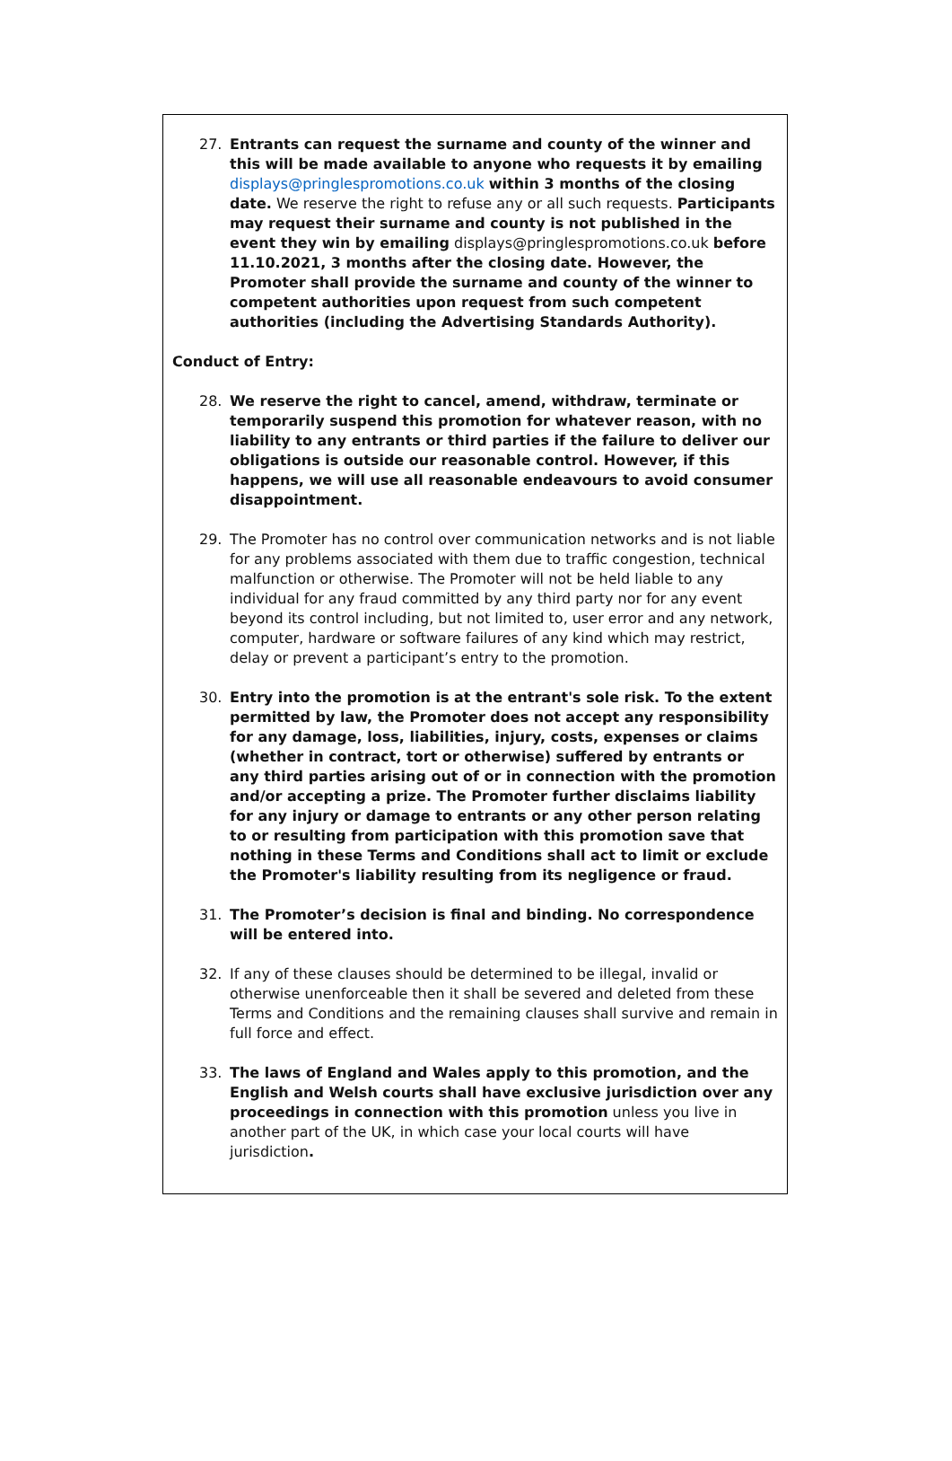27. Entrants can request the surname and county of the winner and this will be made available to anyone who requests it by emailing displays@pringlespromotions.co.uk within 3 months of the closing date. We reserve the right to refuse any or all such requests. Participants may request their surname and county is not published in the event they win by emailing displays@pringlespromotions.co.uk before 11.10.2021, 3 months after the closing date. However, the Promoter shall provide the surname and county of the winner to competent authorities upon request from such competent authorities (including the Advertising Standards Authority).
Conduct of Entry:
28. We reserve the right to cancel, amend, withdraw, terminate or temporarily suspend this promotion for whatever reason, with no liability to any entrants or third parties if the failure to deliver our obligations is outside our reasonable control. However, if this happens, we will use all reasonable endeavours to avoid consumer disappointment.
29. The Promoter has no control over communication networks and is not liable for any problems associated with them due to traffic congestion, technical malfunction or otherwise. The Promoter will not be held liable to any individual for any fraud committed by any third party nor for any event beyond its control including, but not limited to, user error and any network, computer, hardware or software failures of any kind which may restrict, delay or prevent a participant’s entry to the promotion.
30. Entry into the promotion is at the entrant's sole risk. To the extent permitted by law, the Promoter does not accept any responsibility for any damage, loss, liabilities, injury, costs, expenses or claims (whether in contract, tort or otherwise) suffered by entrants or any third parties arising out of or in connection with the promotion and/or accepting a prize. The Promoter further disclaims liability for any injury or damage to entrants or any other person relating to or resulting from participation with this promotion save that nothing in these Terms and Conditions shall act to limit or exclude the Promoter's liability resulting from its negligence or fraud.
31. The Promoter’s decision is final and binding. No correspondence will be entered into.
32. If any of these clauses should be determined to be illegal, invalid or otherwise unenforceable then it shall be severed and deleted from these Terms and Conditions and the remaining clauses shall survive and remain in full force and effect.
33. The laws of England and Wales apply to this promotion, and the English and Welsh courts shall have exclusive jurisdiction over any proceedings in connection with this promotion unless you live in another part of the UK, in which case your local courts will have jurisdiction.